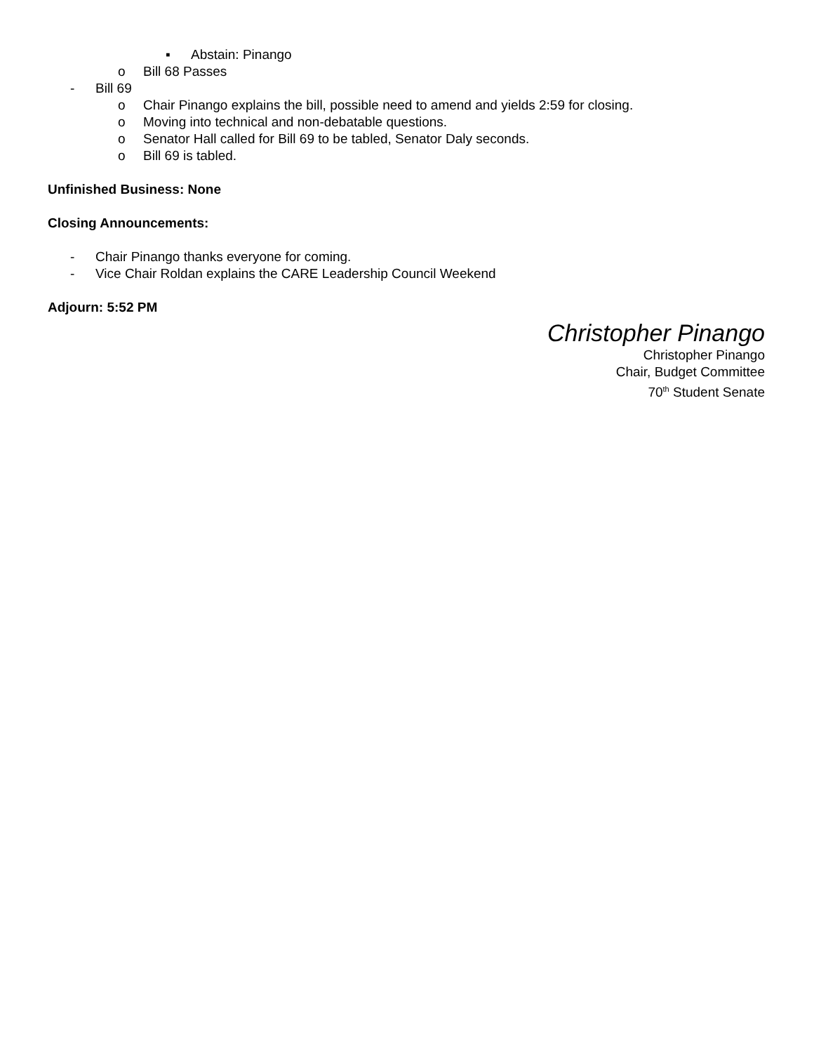▪ Abstain: Pinango
o Bill 68 Passes
- Bill 69
o Chair Pinango explains the bill, possible need to amend and yields 2:59 for closing.
o Moving into technical and non-debatable questions.
o Senator Hall called for Bill 69 to be tabled, Senator Daly seconds.
o Bill 69 is tabled.
Unfinished Business: None
Closing Announcements:
- Chair Pinango thanks everyone for coming.
- Vice Chair Roldan explains the CARE Leadership Council Weekend
Adjourn: 5:52 PM
Christopher Pinango
Christopher Pinango
Chair, Budget Committee
70<sup>th</sup> Student Senate